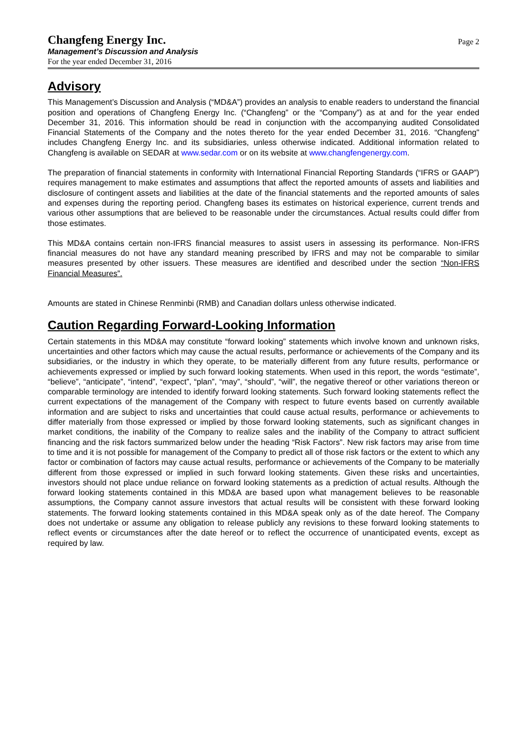Changfeng Energy Inc.
Management’s Discussion and Analysis
For the year ended December 31, 2016
Page 2
Advisory
This Management’s Discussion and Analysis (“MD&A”) provides an analysis to enable readers to understand the financial position and operations of Changfeng Energy Inc. (“Changfeng” or the “Company”) as at and for the year ended December 31, 2016. This information should be read in conjunction with the accompanying audited Consolidated Financial Statements of the Company and the notes thereto for the year ended December 31, 2016. “Changfeng" includes Changfeng Energy Inc. and its subsidiaries, unless otherwise indicated. Additional information related to Changfeng is available on SEDAR at www.sedar.com or on its website at www.changfengenergy.com.
The preparation of financial statements in conformity with International Financial Reporting Standards (“IFRS or GAAP”) requires management to make estimates and assumptions that affect the reported amounts of assets and liabilities and disclosure of contingent assets and liabilities at the date of the financial statements and the reported amounts of sales and expenses during the reporting period. Changfeng bases its estimates on historical experience, current trends and various other assumptions that are believed to be reasonable under the circumstances. Actual results could differ from those estimates.
This MD&A contains certain non-IFRS financial measures to assist users in assessing its performance. Non-IFRS financial measures do not have any standard meaning prescribed by IFRS and may not be comparable to similar measures presented by other issuers. These measures are identified and described under the section “Non-IFRS Financial Measures”.
Amounts are stated in Chinese Renminbi (RMB) and Canadian dollars unless otherwise indicated.
Caution Regarding Forward-Looking Information
Certain statements in this MD&A may constitute “forward looking” statements which involve known and unknown risks, uncertainties and other factors which may cause the actual results, performance or achievements of the Company and its subsidiaries, or the industry in which they operate, to be materially different from any future results, performance or achievements expressed or implied by such forward looking statements. When used in this report, the words “estimate”, “believe”, “anticipate”, “intend”, “expect”, “plan”, “may”, “should”, “will”, the negative thereof or other variations thereon or comparable terminology are intended to identify forward looking statements. Such forward looking statements reflect the current expectations of the management of the Company with respect to future events based on currently available information and are subject to risks and uncertainties that could cause actual results, performance or achievements to differ materially from those expressed or implied by those forward looking statements, such as significant changes in market conditions, the inability of the Company to realize sales and the inability of the Company to attract sufficient financing and the risk factors summarized below under the heading “Risk Factors”. New risk factors may arise from time to time and it is not possible for management of the Company to predict all of those risk factors or the extent to which any factor or combination of factors may cause actual results, performance or achievements of the Company to be materially different from those expressed or implied in such forward looking statements. Given these risks and uncertainties, investors should not place undue reliance on forward looking statements as a prediction of actual results. Although the forward looking statements contained in this MD&A are based upon what management believes to be reasonable assumptions, the Company cannot assure investors that actual results will be consistent with these forward looking statements. The forward looking statements contained in this MD&A speak only as of the date hereof. The Company does not undertake or assume any obligation to release publicly any revisions to these forward looking statements to reflect events or circumstances after the date hereof or to reflect the occurrence of unanticipated events, except as required by law.